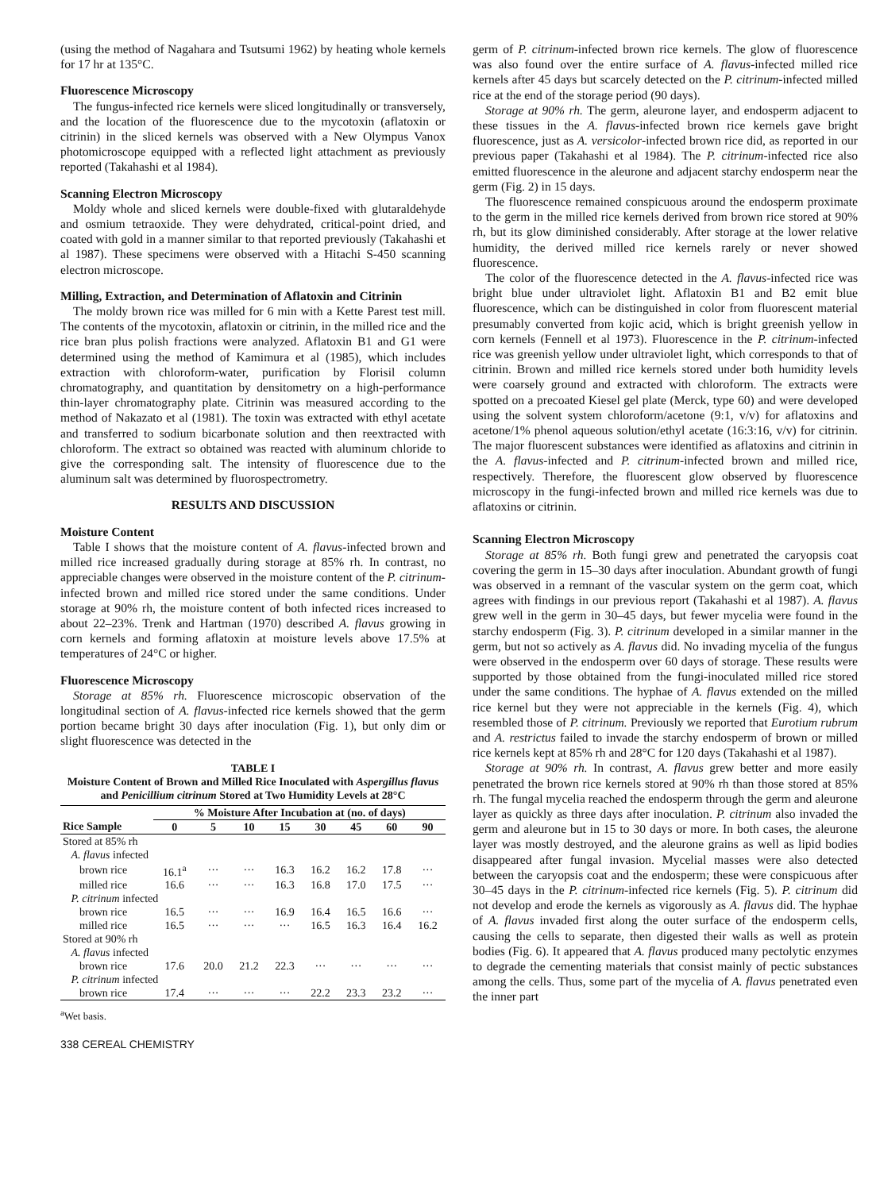(using the method of Nagahara and Tsutsumi 1962) by heating whole kernels for 17 hr at 135°C.
Fluorescence Microscopy
The fungus-infected rice kernels were sliced longitudinally or transversely, and the location of the fluorescence due to the mycotoxin (aflatoxin or citrinin) in the sliced kernels was observed with a New Olympus Vanox photomicroscope equipped with a reflected light attachment as previously reported (Takahashi et al 1984).
Scanning Electron Microscopy
Moldy whole and sliced kernels were double-fixed with glutaraldehyde and osmium tetraoxide. They were dehydrated, critical-point dried, and coated with gold in a manner similar to that reported previously (Takahashi et al 1987). These specimens were observed with a Hitachi S-450 scanning electron microscope.
Milling, Extraction, and Determination of Aflatoxin and Citrinin
The moldy brown rice was milled for 6 min with a Kette Parest test mill. The contents of the mycotoxin, aflatoxin or citrinin, in the milled rice and the rice bran plus polish fractions were analyzed. Aflatoxin B1 and G1 were determined using the method of Kamimura et al (1985), which includes extraction with chloroform-water, purification by Florisil column chromatography, and quantitation by densitometry on a high-performance thin-layer chromatography plate. Citrinin was measured according to the method of Nakazato et al (1981). The toxin was extracted with ethyl acetate and transferred to sodium bicarbonate solution and then reextracted with chloroform. The extract so obtained was reacted with aluminum chloride to give the corresponding salt. The intensity of fluorescence due to the aluminum salt was determined by fluorospectrometry.
RESULTS AND DISCUSSION
Moisture Content
Table I shows that the moisture content of A. flavus-infected brown and milled rice increased gradually during storage at 85% rh. In contrast, no appreciable changes were observed in the moisture content of the P. citrinum-infected brown and milled rice stored under the same conditions. Under storage at 90% rh, the moisture content of both infected rices increased to about 22–23%. Trenk and Hartman (1970) described A. flavus growing in corn kernels and forming aflatoxin at moisture levels above 17.5% at temperatures of 24°C or higher.
Fluorescence Microscopy
Storage at 85% rh. Fluorescence microscopic observation of the longitudinal section of A. flavus-infected rice kernels showed that the germ portion became bright 30 days after inoculation (Fig. 1), but only dim or slight fluorescence was detected in the
TABLE I
Moisture Content of Brown and Milled Rice Inoculated with Aspergillus flavus and Penicillium citrinum Stored at Two Humidity Levels at 28°C
| | % Moisture After Incubation at (no. of days) | | | | | | | |
| --- | --- | --- | --- | --- | --- | --- | --- | --- |
| Rice Sample | 0 | 5 | 10 | 15 | 30 | 45 | 60 | 90 |
| Stored at 85% rh | | | | | | | | |
| A. flavus infected | | | | | | | | |
| brown rice | 16.1<sup>a</sup> | ··· | ··· | 16.3 | 16.2 | 16.2 | 17.8 | ··· |
| milled rice | 16.6 | ··· | ··· | 16.3 | 16.8 | 17.0 | 17.5 | ··· |
| P. citrinum infected | | | | | | | | |
| brown rice | 16.5 | ··· | ··· | 16.9 | 16.4 | 16.5 | 16.6 | ··· |
| milled rice | 16.5 | ··· | ··· | ··· | 16.5 | 16.3 | 16.4 | 16.2 |
| Stored at 90% rh | | | | | | | | |
| A. flavus infected | | | | | | | | |
| brown rice | 17.6 | 20.0 | 21.2 | 22.3 | ··· | ··· | ··· | ··· |
| P. citrinum infected | | | | | | | | |
| brown rice | 17.4 | ··· | ··· | ··· | 22.2 | 23.3 | 23.2 | ··· |
<sup>a</sup> Wet basis.
338 CEREAL CHEMISTRY
germ of P. citrinum-infected brown rice kernels. The glow of fluorescence was also found over the entire surface of A. flavus-infected milled rice kernels after 45 days but scarcely detected on the P. citrinum-infected milled rice at the end of the storage period (90 days).
Storage at 90% rh. The germ, aleurone layer, and endosperm adjacent to these tissues in the A. flavus-infected brown rice kernels gave bright fluorescence, just as A. versicolor-infected brown rice did, as reported in our previous paper (Takahashi et al 1984). The P. citrinum-infected rice also emitted fluorescence in the aleurone and adjacent starchy endosperm near the germ (Fig. 2) in 15 days.
The fluorescence remained conspicuous around the endosperm proximate to the germ in the milled rice kernels derived from brown rice stored at 90% rh, but its glow diminished considerably. After storage at the lower relative humidity, the derived milled rice kernels rarely or never showed fluorescence.
The color of the fluorescence detected in the A. flavus-infected rice was bright blue under ultraviolet light. Aflatoxin B1 and B2 emit blue fluorescence, which can be distinguished in color from fluorescent material presumably converted from kojic acid, which is bright greenish yellow in corn kernels (Fennell et al 1973). Fluorescence in the P. citrinum-infected rice was greenish yellow under ultraviolet light, which corresponds to that of citrinin. Brown and milled rice kernels stored under both humidity levels were coarsely ground and extracted with chloroform. The extracts were spotted on a precoated Kiesel gel plate (Merck, type 60) and were developed using the solvent system chloroform/acetone (9:1, v/v) for aflatoxins and acetone/1% phenol aqueous solution/ethyl acetate (16:3:16, v/v) for citrinin. The major fluorescent substances were identified as aflatoxins and citrinin in the A. flavus-infected and P. citrinum-infected brown and milled rice, respectively. Therefore, the fluorescent glow observed by fluorescence microscopy in the fungi-infected brown and milled rice kernels was due to aflatoxins or citrinin.
Scanning Electron Microscopy
Storage at 85% rh. Both fungi grew and penetrated the caryopsis coat covering the germ in 15–30 days after inoculation. Abundant growth of fungi was observed in a remnant of the vascular system on the germ coat, which agrees with findings in our previous report (Takahashi et al 1987). A. flavus grew well in the germ in 30–45 days, but fewer mycelia were found in the starchy endosperm (Fig. 3). P. citrinum developed in a similar manner in the germ, but not so actively as A. flavus did. No invading mycelia of the fungus were observed in the endosperm over 60 days of storage. These results were supported by those obtained from the fungi-inoculated milled rice stored under the same conditions. The hyphae of A. flavus extended on the milled rice kernel but they were not appreciable in the kernels (Fig. 4), which resembled those of P. citrinum. Previously we reported that Eurotium rubrum and A. restrictus failed to invade the starchy endosperm of brown or milled rice kernels kept at 85% rh and 28°C for 120 days (Takahashi et al 1987).
Storage at 90% rh. In contrast, A. flavus grew better and more easily penetrated the brown rice kernels stored at 90% rh than those stored at 85% rh. The fungal mycelia reached the endosperm through the germ and aleurone layer as quickly as three days after inoculation. P. citrinum also invaded the germ and aleurone but in 15 to 30 days or more. In both cases, the aleurone layer was mostly destroyed, and the aleurone grains as well as lipid bodies disappeared after fungal invasion. Mycelial masses were also detected between the caryopsis coat and the endosperm; these were conspicuous after 30–45 days in the P. citrinum-infected rice kernels (Fig. 5). P. citrinum did not develop and erode the kernels as vigorously as A. flavus did. The hyphae of A. flavus invaded first along the outer surface of the endosperm cells, causing the cells to separate, then digested their walls as well as protein bodies (Fig. 6). It appeared that A. flavus produced many pectolytic enzymes to degrade the cementing materials that consist mainly of pectic substances among the cells. Thus, some part of the mycelia of A. flavus penetrated even the inner part